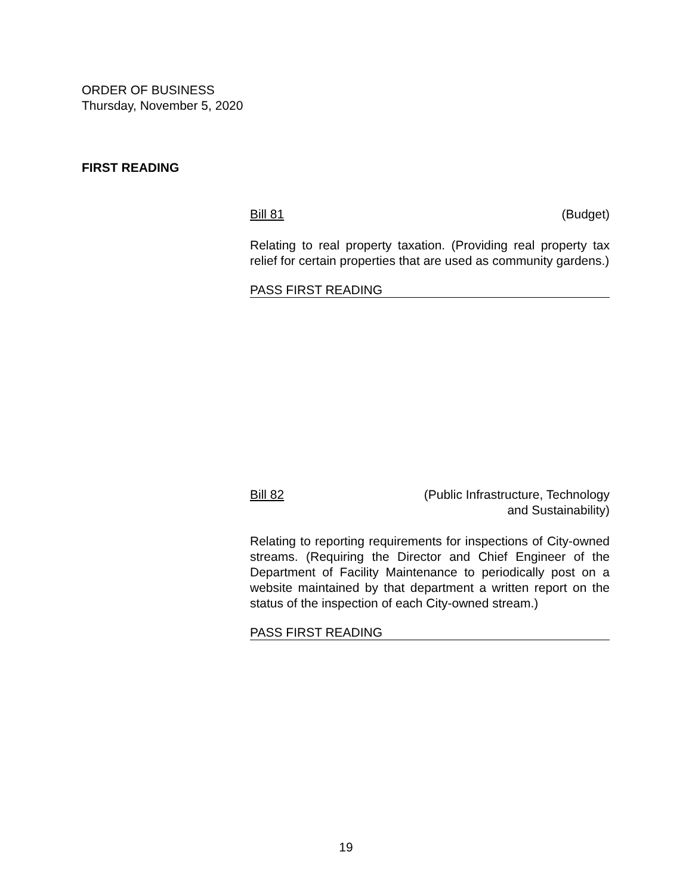ORDER OF BUSINESS
Thursday, November 5, 2020
FIRST READING
Bill 81 (Budget)
Relating to real property taxation. (Providing real property tax relief for certain properties that are used as community gardens.)
PASS FIRST READING
Bill 82 (Public Infrastructure, Technology
and Sustainability)
Relating to reporting requirements for inspections of City-owned streams. (Requiring the Director and Chief Engineer of the Department of Facility Maintenance to periodically post on a website maintained by that department a written report on the status of the inspection of each City-owned stream.)
PASS FIRST READING
19